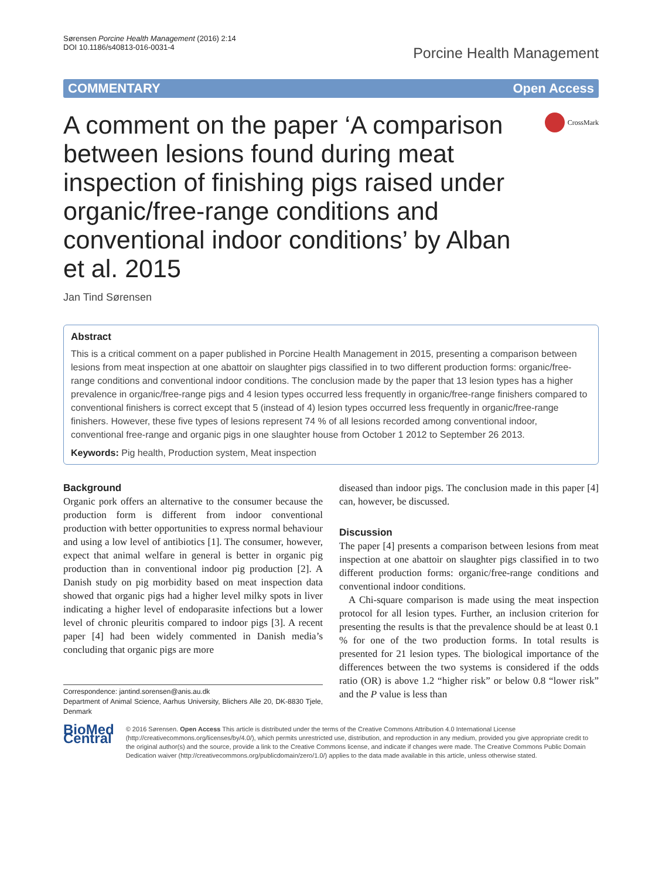Sørensen Porcine Health Management (2016) 2:14
DOI 10.1186/s40813-016-0031-4
Porcine Health Management
COMMENTARY Open Access
A comment on the paper ‘A comparison between lesions found during meat inspection of finishing pigs raised under organic/free-range conditions and conventional indoor conditions’ by Alban et al. 2015
CrossMark
Jan Tind Sørensen
Abstract
This is a critical comment on a paper published in Porcine Health Management in 2015, presenting a comparison between lesions from meat inspection at one abattoir on slaughter pigs classified in to two different production forms: organic/free-range conditions and conventional indoor conditions. The conclusion made by the paper that 13 lesion types has a higher prevalence in organic/free-range pigs and 4 lesion types occurred less frequently in organic/free-range finishers compared to conventional finishers is correct except that 5 (instead of 4) lesion types occurred less frequently in organic/free-range finishers. However, these five types of lesions represent 74 % of all lesions recorded among conventional indoor, conventional free-range and organic pigs in one slaughter house from October 1 2012 to September 26 2013.
Keywords: Pig health, Production system, Meat inspection
Background
Organic pork offers an alternative to the consumer because the production form is different from indoor conventional production with better opportunities to express normal behaviour and using a low level of antibiotics [1]. The consumer, however, expect that animal welfare in general is better in organic pig production than in conventional indoor pig production [2]. A Danish study on pig morbidity based on meat inspection data showed that organic pigs had a higher level milky spots in liver indicating a higher level of endoparasite infections but a lower level of chronic pleuritis compared to indoor pigs [3]. A recent paper [4] had been widely commented in Danish media’s concluding that organic pigs are more
Correspondence: jantind.sorensen@anis.au.dk
Department of Animal Science, Aarhus University, Blichers Alle 20, DK-8830 Tjele, Denmark
diseased than indoor pigs. The conclusion made in this paper [4] can, however, be discussed.
Discussion
The paper [4] presents a comparison between lesions from meat inspection at one abattoir on slaughter pigs classified in to two different production forms: organic/free-range conditions and conventional indoor conditions.
A Chi-square comparison is made using the meat inspection protocol for all lesion types. Further, an inclusion criterion for presenting the results is that the prevalence should be at least 0.1 % for one of the two production forms. In total results is presented for 21 lesion types. The biological importance of the differences between the two systems is considered if the odds ratio (OR) is above 1.2 “higher risk” or below 0.8 “lower risk” and the P value is less than
BioMed Central
© 2016 Sørensen. Open Access This article is distributed under the terms of the Creative Commons Attribution 4.0 International License (http://creativecommons.org/licenses/by/4.0/), which permits unrestricted use, distribution, and reproduction in any medium, provided you give appropriate credit to the original author(s) and the source, provide a link to the Creative Commons license, and indicate if changes were made. The Creative Commons Public Domain Dedication waiver (http://creativecommons.org/publicdomain/zero/1.0/) applies to the data made available in this article, unless otherwise stated.